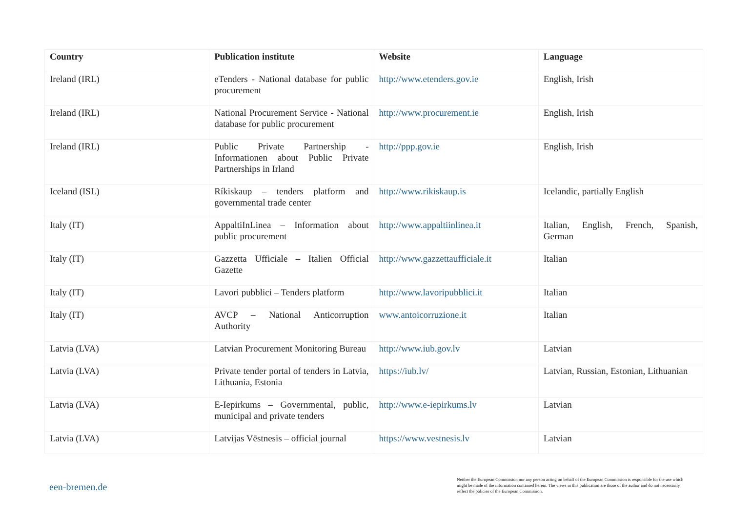| Country | Publication institute | Website | Language |
| --- | --- | --- | --- |
| Ireland (IRL) | eTenders - National database for public procurement | http://www.etenders.gov.ie | English, Irish |
| Ireland (IRL) | National Procurement Service - National database for public procurement | http://www.procurement.ie | English, Irish |
| Ireland (IRL) | Public Private Partnership - Informationen about Public Private Partnerships in Irland | http://ppp.gov.ie | English, Irish |
| Iceland (ISL) | Ríkiskaup – tenders platform and governmental trade center | http://www.rikiskaup.is | Icelandic, partially English |
| Italy (IT) | AppaltiInLinea – Information about public procurement | http://www.appaltiinlinea.it | Italian, English, French, Spanish, German |
| Italy (IT) | Gazzetta Ufficiale – Italien Official Gazette | http://www.gazzettaufficiale.it | Italian |
| Italy (IT) | Lavori pubblici – Tenders platform | http://www.lavoripubblici.it | Italian |
| Italy (IT) | AVCP – National Anticorruption Authority | www.antoicorruzione.it | Italian |
| Latvia (LVA) | Latvian Procurement Monitoring Bureau | http://www.iub.gov.lv | Latvian |
| Latvia (LVA) | Private tender portal of tenders in Latvia, Lithuania, Estonia | https://iub.lv/ | Latvian, Russian, Estonian, Lithuanian |
| Latvia (LVA) | E-Iepirkums – Governmental, public, municipal and private tenders | http://www.e-iepirkums.lv | Latvian |
| Latvia (LVA) | Latvijas Vēstnesis – official journal | https://www.vestnesis.lv | Latvian |
een-bremen.de
Neither the European Commission nor any person acting on behalf of the European Commission is responsible for the use which might be made of the information contained herein. The views in this publication are those of the author and do not necessarily reflect the policies of the European Commission.